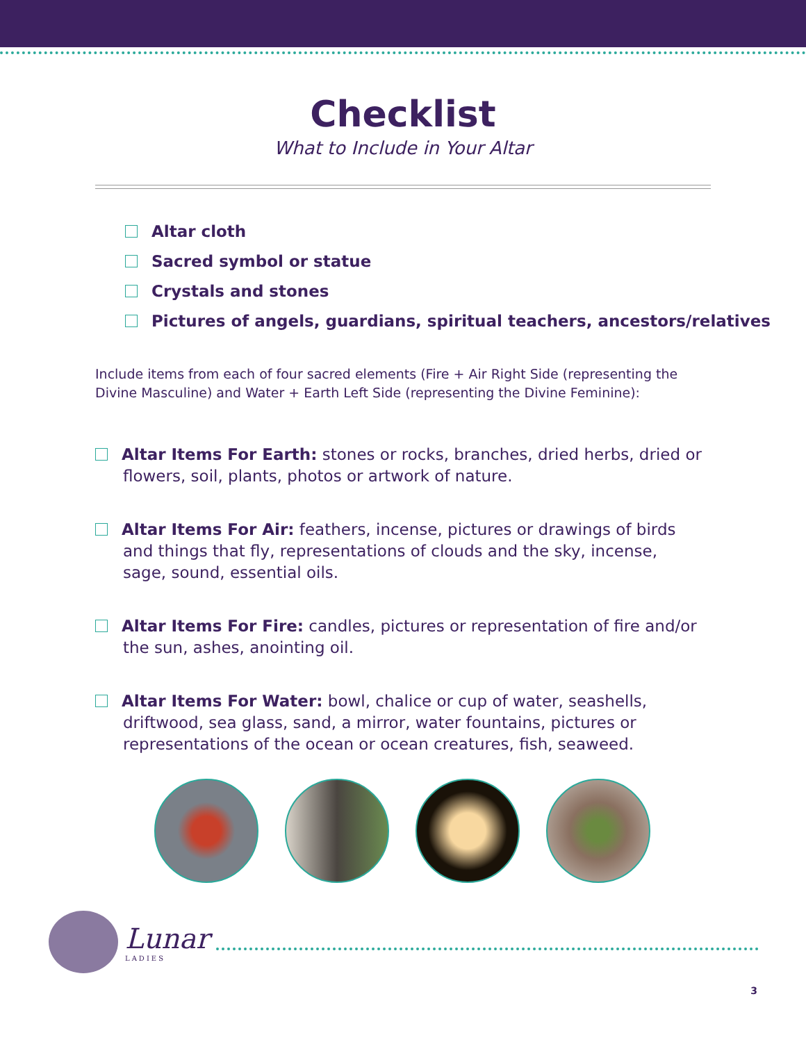Checklist
What to Include in Your Altar
Altar cloth
Sacred symbol or statue
Crystals and stones
Pictures of angels, guardians, spiritual teachers, ancestors/relatives
Include items from each of four sacred elements (Fire + Air Right Side (representing the Divine Masculine) and Water + Earth Left Side (representing the Divine Feminine):
Altar Items For Earth: stones or rocks, branches, dried herbs, dried or flowers, soil, plants, photos or artwork of nature.
Altar Items For Air: feathers, incense, pictures or drawings of birds and things that fly, representations of clouds and the sky, incense, sage, sound, essential oils.
Altar Items For Fire: candles, pictures or representation of fire and/or the sun, ashes, anointing oil.
Altar Items For Water: bowl, chalice or cup of water, seashells, driftwood, sea glass, sand, a mirror, water fountains, pictures or representations of the ocean or ocean creatures, fish, seaweed.
Lunar
LADIES
3